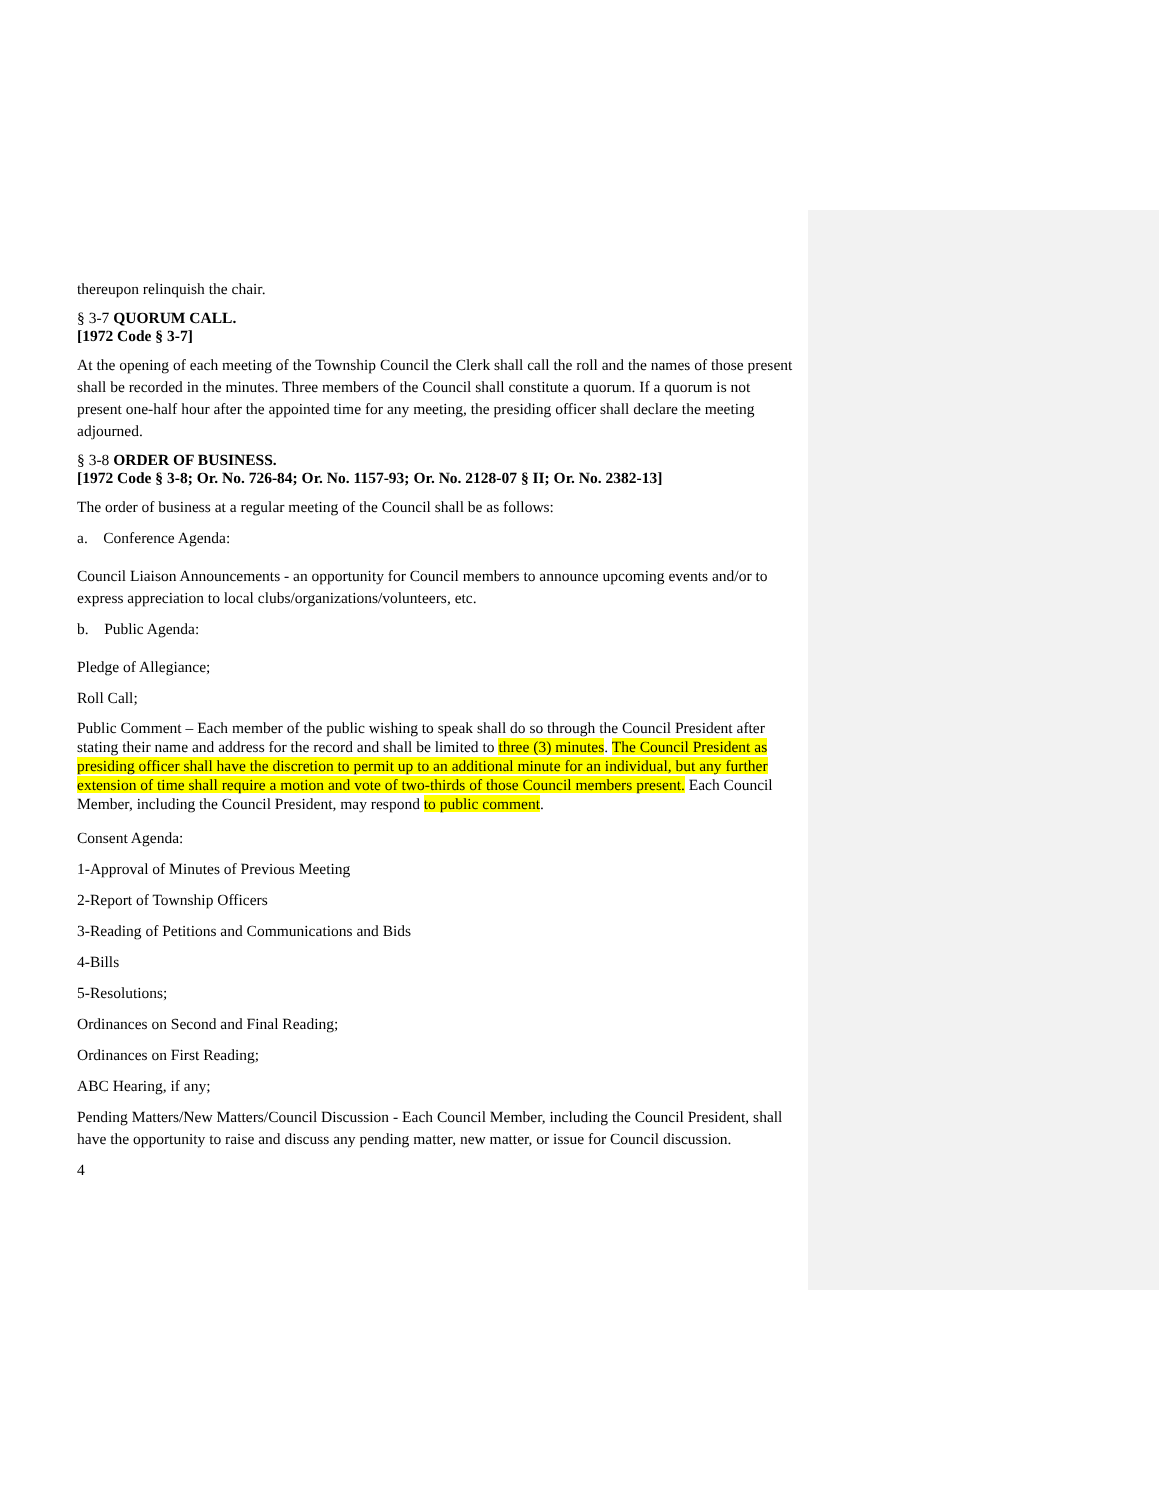thereupon relinquish the chair.
§ 3-7 QUORUM CALL.
[1972 Code § 3-7]
At the opening of each meeting of the Township Council the Clerk shall call the roll and the names of those present shall be recorded in the minutes. Three members of the Council shall constitute a quorum. If a quorum is not present one-half hour after the appointed time for any meeting, the presiding officer shall declare the meeting adjourned.
§ 3-8 ORDER OF BUSINESS.
[1972 Code § 3-8; Or. No. 726-84; Or. No. 1157-93; Or. No. 2128-07 § II; Or. No. 2382-13]
The order of business at a regular meeting of the Council shall be as follows:
a. Conference Agenda:
Council Liaison Announcements - an opportunity for Council members to announce upcoming events and/or to express appreciation to local clubs/organizations/volunteers, etc.
b. Public Agenda:
Pledge of Allegiance;
Roll Call;
Public Comment – Each member of the public wishing to speak shall do so through the Council President after stating their name and address for the record and shall be limited to three (3) minutes. The Council President as presiding officer shall have the discretion to permit up to an additional minute for an individual, but any further extension of time shall require a motion and vote of two-thirds of those Council members present. Each Council Member, including the Council President, may respond to public comment.
Consent Agenda:
1-Approval of Minutes of Previous Meeting
2-Report of Township Officers
3-Reading of Petitions and Communications and Bids
4-Bills
5-Resolutions;
Ordinances on Second and Final Reading;
Ordinances on First Reading;
ABC Hearing, if any;
Pending Matters/New Matters/Council Discussion - Each Council Member, including the Council President, shall have the opportunity to raise and discuss any pending matter, new matter, or issue for Council discussion.
4